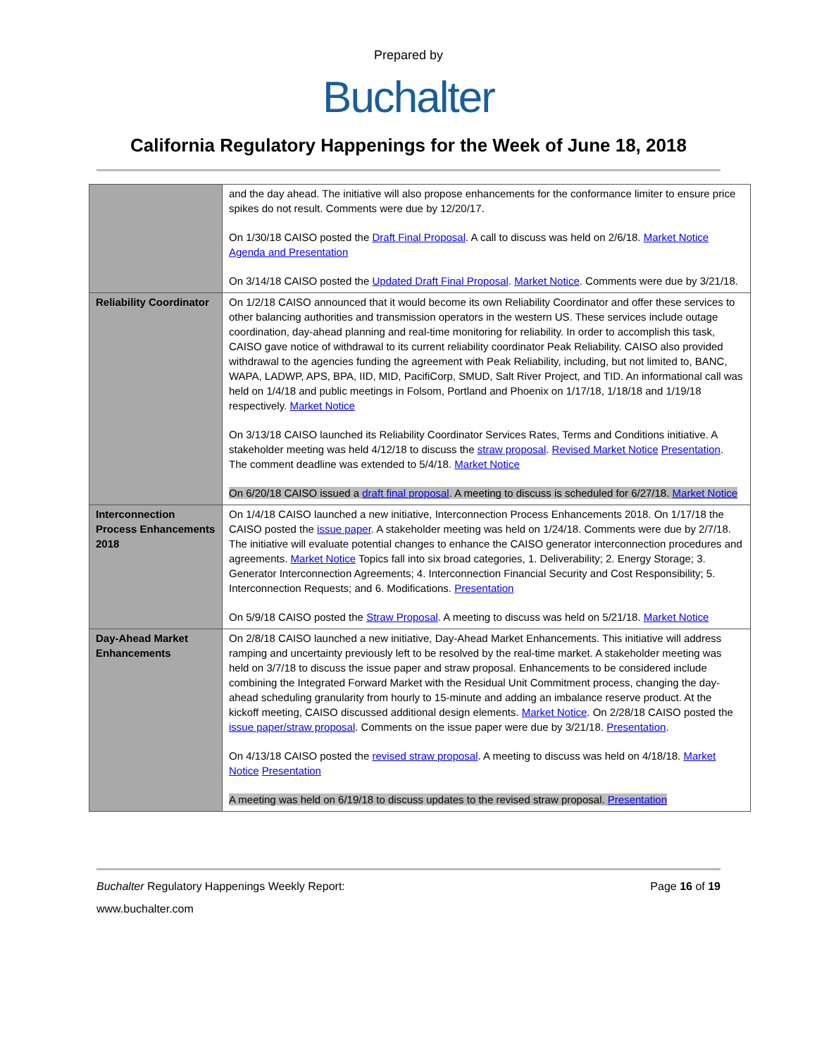Prepared by
Buchalter
California Regulatory Happenings for the Week of June 18, 2018
| | and the day ahead. The initiative will also propose enhancements for the conformance limiter to ensure price spikes do not result. Comments were due by 12/20/17. On 1/30/18 CAISO posted the Draft Final Proposal . A call to discuss was held on 2/6/18. Market Notice Agenda and Presentation On 3/14/18 CAISO posted the Updated Draft Final Proposal . Market Notice . Comments were due by 3/21/18. |
| Reliability Coordinator | On 1/2/18 CAISO announced that it would become its own Reliability Coordinator and offer these services to other balancing authorities and transmission operators in the western US. These services include outage coordination, day-ahead planning and real-time monitoring for reliability. In order to accomplish this task, CAISO gave notice of withdrawal to its current reliability coordinator Peak Reliability. CAISO also provided withdrawal to the agencies funding the agreement with Peak Reliability, including, but not limited to, BANC, WAPA, LADWP, APS, BPA, IID, MID, PacifiCorp, SMUD, Salt River Project, and TID. An informational call was held on 1/4/18 and public meetings in Folsom, Portland and Phoenix on 1/17/18, 1/18/18 and 1/19/18 respectively. Market Notice On 3/13/18 CAISO launched its Reliability Coordinator Services Rates, Terms and Conditions initiative. A stakeholder meeting was held 4/12/18 to discuss the straw proposal . Revised Market Notice Presentation . The comment deadline was extended to 5/4/18. Market Notice On 6/20/18 CAISO issued a draft final proposal . A meeting to discuss is scheduled for 6/27/18. Market Notice |
| Interconnection Process Enhancements 2018 | On 1/4/18 CAISO launched a new initiative, Interconnection Process Enhancements 2018. On 1/17/18 the CAISO posted the issue paper . A stakeholder meeting was held on 1/24/18. Comments were due by 2/7/18. The initiative will evaluate potential changes to enhance the CAISO generator interconnection procedures and agreements. Market Notice Topics fall into six broad categories, 1. Deliverability; 2. Energy Storage; 3. Generator Interconnection Agreements; 4. Interconnection Financial Security and Cost Responsibility; 5. Interconnection Requests; and 6. Modifications. Presentation On 5/9/18 CAISO posted the Straw Proposal . A meeting to discuss was held on 5/21/18. Market Notice |
| Day-Ahead Market Enhancements | On 2/8/18 CAISO launched a new initiative, Day-Ahead Market Enhancements. This initiative will address ramping and uncertainty previously left to be resolved by the real-time market. A stakeholder meeting was held on 3/7/18 to discuss the issue paper and straw proposal. Enhancements to be considered include combining the Integrated Forward Market with the Residual Unit Commitment process, changing the day-ahead scheduling granularity from hourly to 15-minute and adding an imbalance reserve product. At the kickoff meeting, CAISO discussed additional design elements. Market Notice . On 2/28/18 CAISO posted the issue paper/straw proposal . Comments on the issue paper were due by 3/21/18. Presentation . On 4/13/18 CAISO posted the revised straw proposal . A meeting to discuss was held on 4/18/18. Market Notice Presentation A meeting was held on 6/19/18 to discuss updates to the revised straw proposal. Presentation |
Buchalter Regulatory Happenings Weekly Report: Page 16 of 19
www.buchalter.com